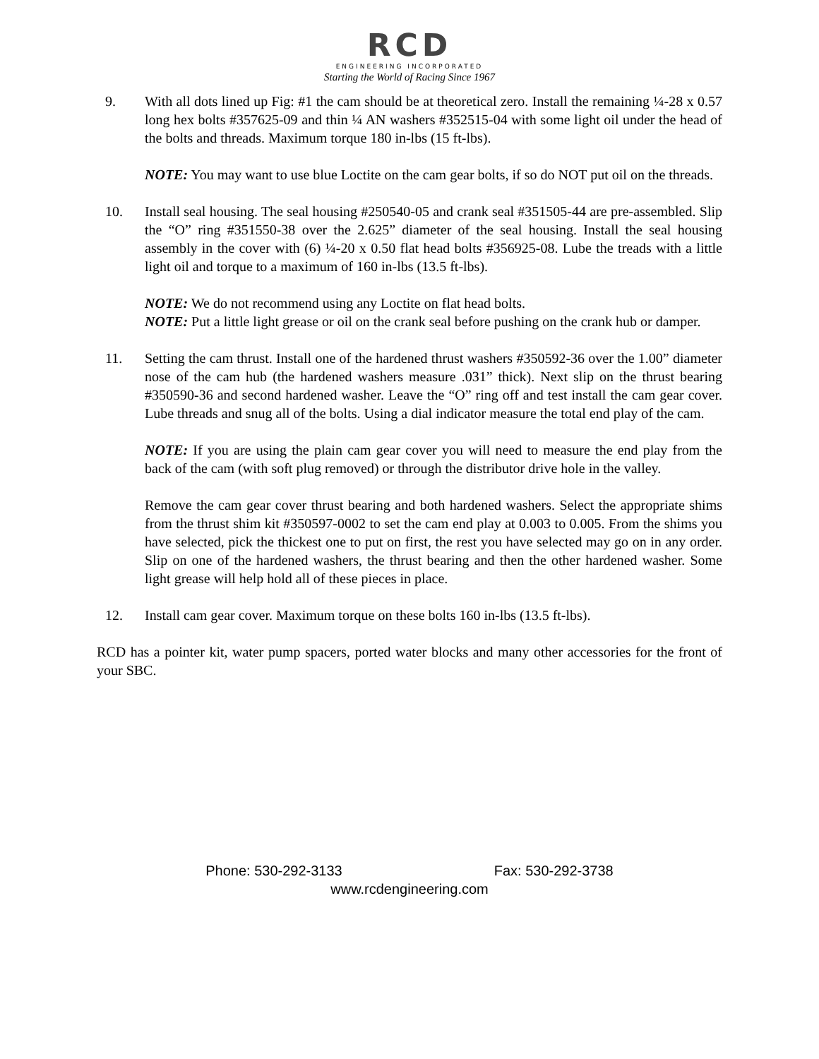RCD
ENGINEERING INCORPORATED
Starting the World of Racing Since 1967
9. With all dots lined up Fig: #1 the cam should be at theoretical zero. Install the remaining ¼-28 x 0.57 long hex bolts #357625-09 and thin ¼ AN washers #352515-04 with some light oil under the head of the bolts and threads. Maximum torque 180 in-lbs (15 ft-lbs).
NOTE: You may want to use blue Loctite on the cam gear bolts, if so do NOT put oil on the threads.
10. Install seal housing. The seal housing #250540-05 and crank seal #351505-44 are pre-assembled. Slip the “O” ring #351550-38 over the 2.625” diameter of the seal housing. Install the seal housing assembly in the cover with (6) ¼-20 x 0.50 flat head bolts #356925-08. Lube the treads with a little light oil and torque to a maximum of 160 in-lbs (13.5 ft-lbs).
NOTE: We do not recommend using any Loctite on flat head bolts.
NOTE: Put a little light grease or oil on the crank seal before pushing on the crank hub or damper.
11. Setting the cam thrust. Install one of the hardened thrust washers #350592-36 over the 1.00” diameter nose of the cam hub (the hardened washers measure .031” thick). Next slip on the thrust bearing #350590-36 and second hardened washer. Leave the “O” ring off and test install the cam gear cover. Lube threads and snug all of the bolts. Using a dial indicator measure the total end play of the cam.
NOTE: If you are using the plain cam gear cover you will need to measure the end play from the back of the cam (with soft plug removed) or through the distributor drive hole in the valley.
Remove the cam gear cover thrust bearing and both hardened washers. Select the appropriate shims from the thrust shim kit #350597-0002 to set the cam end play at 0.003 to 0.005. From the shims you have selected, pick the thickest one to put on first, the rest you have selected may go on in any order. Slip on one of the hardened washers, the thrust bearing and then the other hardened washer. Some light grease will help hold all of these pieces in place.
12. Install cam gear cover. Maximum torque on these bolts 160 in-lbs (13.5 ft-lbs).
RCD has a pointer kit, water pump spacers, ported water blocks and many other accessories for the front of your SBC.
Phone: 530-292-3133 Fax: 530-292-3738
www.rcdengineering.com